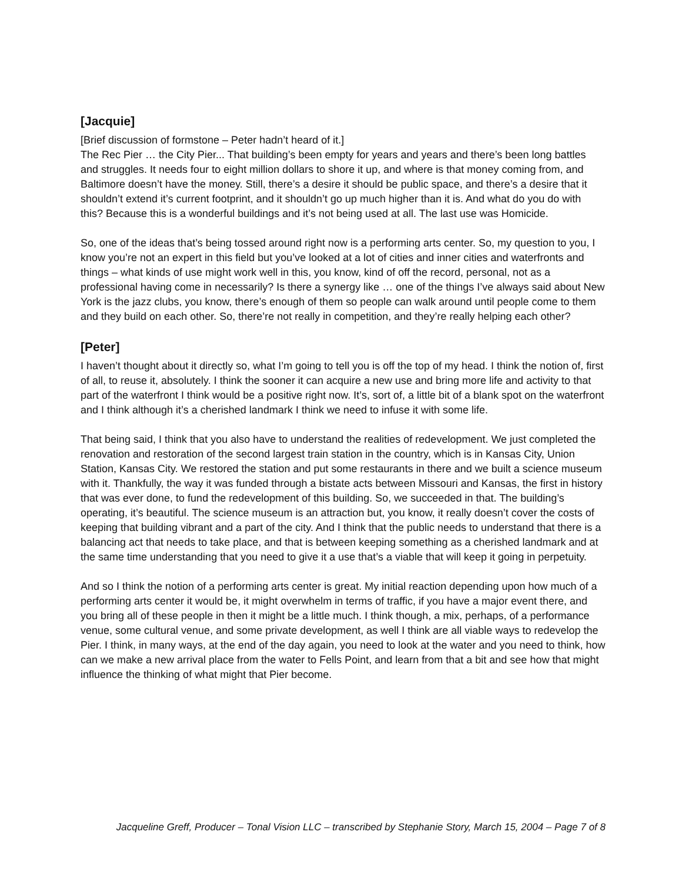[Jacquie]
[Brief discussion of formstone – Peter hadn’t heard of it.]
The Rec Pier … the City Pier... That building’s been empty for years and years and there’s been long battles and struggles. It needs four to eight million dollars to shore it up, and where is that money coming from, and Baltimore doesn’t have the money. Still, there’s a desire it should be public space, and there’s a desire that it shouldn’t extend it’s current footprint, and it shouldn’t go up much higher than it is. And what do you do with this? Because this is a wonderful buildings and it’s not being used at all. The last use was Homicide.
So, one of the ideas that’s being tossed around right now is a performing arts center. So, my question to you, I know you’re not an expert in this field but you’ve looked at a lot of cities and inner cities and waterfronts and things – what kinds of use might work well in this, you know, kind of off the record, personal, not as a professional having come in necessarily? Is there a synergy like … one of the things I’ve always said about New York is the jazz clubs, you know, there’s enough of them so people can walk around until people come to them and they build on each other. So, there’re not really in competition, and they’re really helping each other?
[Peter]
I haven’t thought about it directly so, what I’m going to tell you is off the top of my head. I think the notion of, first of all, to reuse it, absolutely. I think the sooner it can acquire a new use and bring more life and activity to that part of the waterfront I think would be a positive right now. It’s, sort of, a little bit of a blank spot on the waterfront and I think although it’s a cherished landmark I think we need to infuse it with some life.
That being said, I think that you also have to understand the realities of redevelopment. We just completed the renovation and restoration of the second largest train station in the country, which is in Kansas City, Union Station, Kansas City. We restored the station and put some restaurants in there and we built a science museum with it. Thankfully, the way it was funded through a bistate acts between Missouri and Kansas, the first in history that was ever done, to fund the redevelopment of this building. So, we succeeded in that. The building’s operating, it’s beautiful. The science museum is an attraction but, you know, it really doesn’t cover the costs of keeping that building vibrant and a part of the city. And I think that the public needs to understand that there is a balancing act that needs to take place, and that is between keeping something as a cherished landmark and at the same time understanding that you need to give it a use that’s a viable that will keep it going in perpetuity.
And so I think the notion of a performing arts center is great. My initial reaction depending upon how much of a performing arts center it would be, it might overwhelm in terms of traffic, if you have a major event there, and you bring all of these people in then it might be a little much. I think though, a mix, perhaps, of a performance venue, some cultural venue, and some private development, as well I think are all viable ways to redevelop the Pier. I think, in many ways, at the end of the day again, you need to look at the water and you need to think, how can we make a new arrival place from the water to Fells Point, and learn from that a bit and see how that might influence the thinking of what might that Pier become.
Jacqueline Greff, Producer – Tonal Vision LLC – transcribed by Stephanie Story, March 15, 2004 – Page 7 of 8